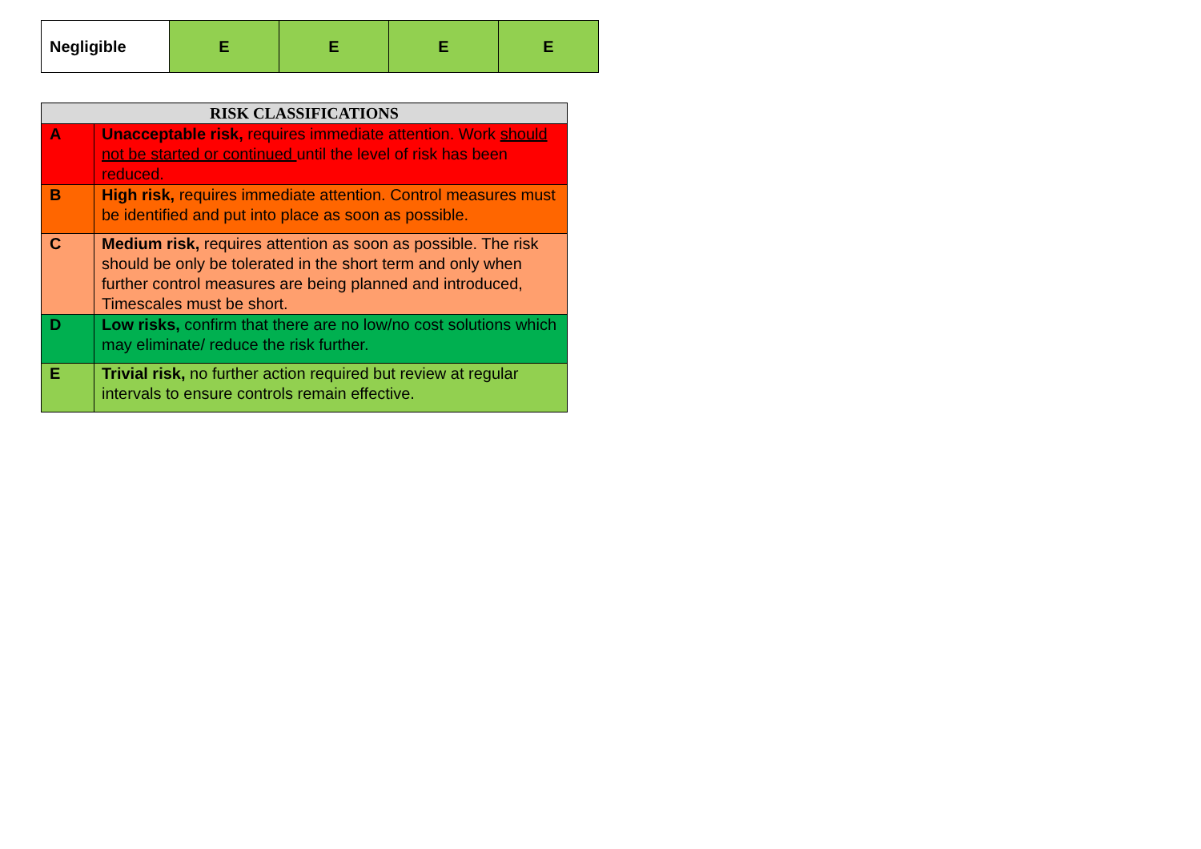| Negligible | E | E | E | E |
| RISK CLASSIFICATIONS | |
| --- | --- |
| A | Unacceptable risk, requires immediate attention. Work should not be started or continued until the level of risk has been reduced. |
| B | High risk, requires immediate attention. Control measures must be identified and put into place as soon as possible. |
| C | Medium risk, requires attention as soon as possible. The risk should be only be tolerated in the short term and only when further control measures are being planned and introduced, Timescales must be short. |
| D | Low risks, confirm that there are no low/no cost solutions which may eliminate/ reduce the risk further. |
| E | Trivial risk, no further action required but review at regular intervals to ensure controls remain effective. |